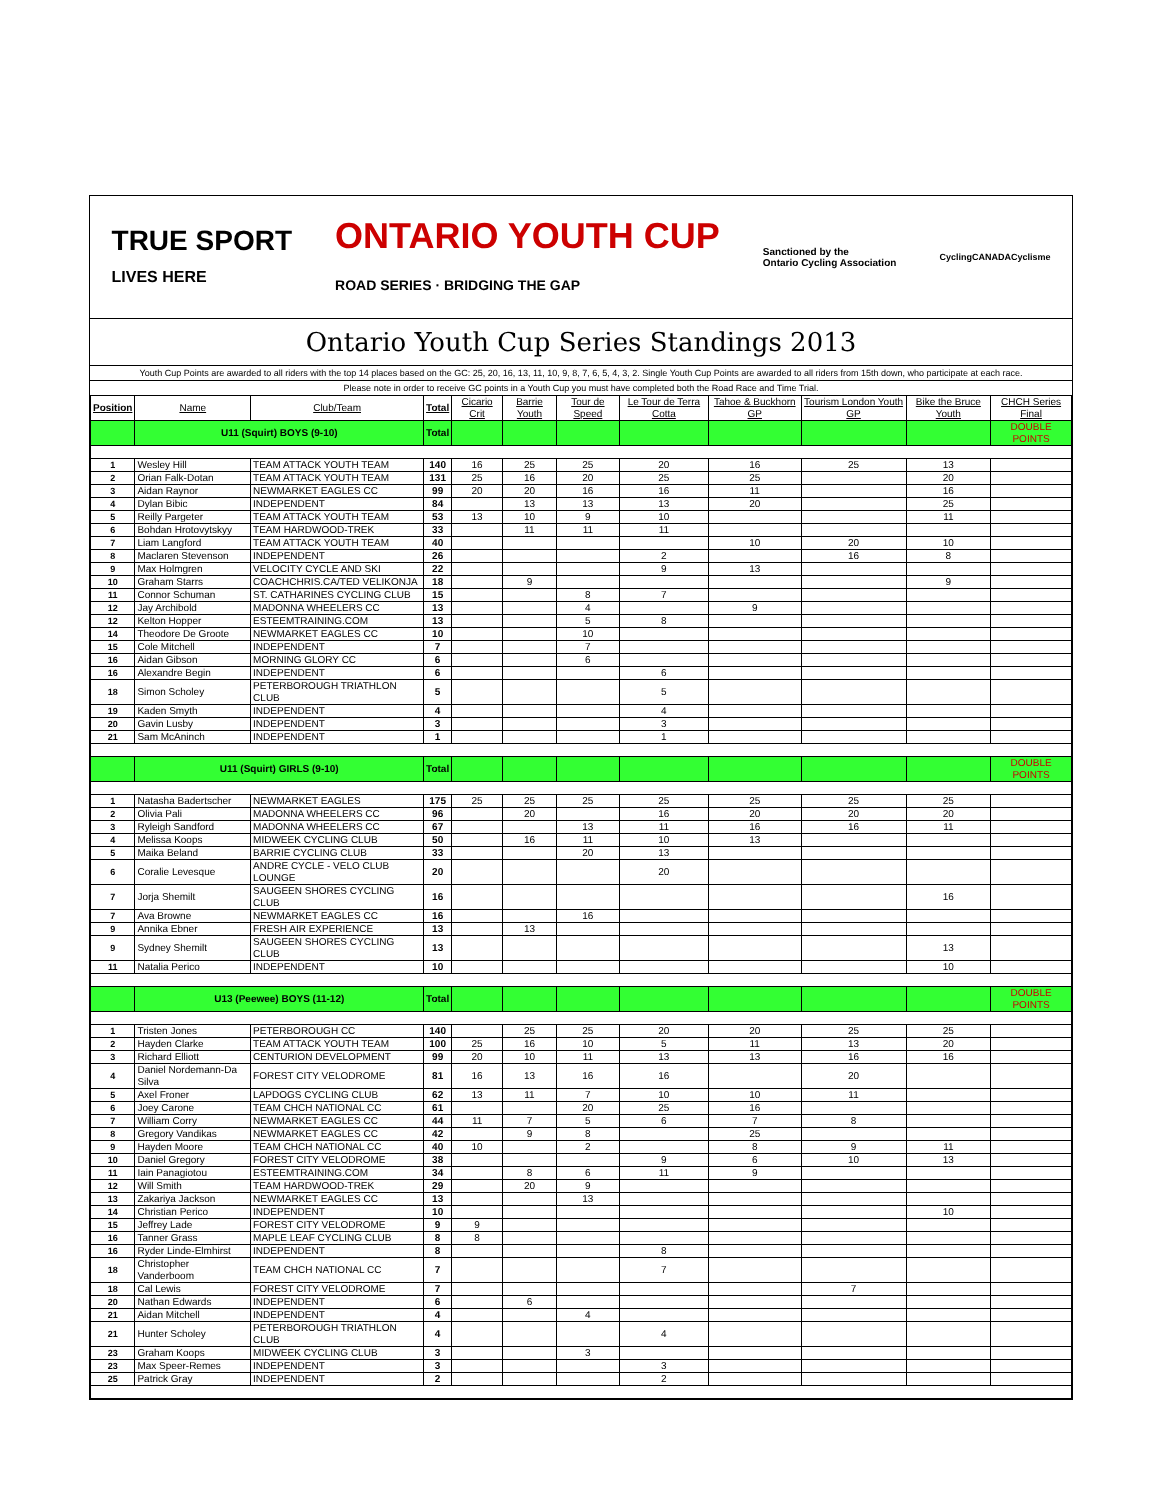TRUE SPORT
LIVES HERE ONTARIO YOUTH CUP
ROAD SERIES · BRIDGING THE GAP Sanctioned by the
Ontario Cycling Association CyclingCANADACyclisme
Ontario Youth Cup Series Standings 2013
Youth Cup Points are awarded to all riders with the top 14 places based on the GC: 25, 20, 16, 13, 11, 10, 9, 8, 7, 6, 5, 4, 3, 2. Single Youth Cup Points are awarded to all riders from 15th down, who participate at each race.
Please note in order to receive GC points in a Youth Cup you must have completed both the Road Race and Time Trial.
| Position | Name | Club/Team | Total | Cicario Crit | Barrie Youth | Tour de Speed | Le Tour de Terra Cotta | Tahoe & Buckhorn GP | Tourism London Youth GP | Bike the Bruce Youth | CHCH Series Final |
| --- | --- | --- | --- | --- | --- | --- | --- | --- | --- | --- | --- |
| | U11 (Squirt) BOYS (9-10) | | Total | | | | | | | | DOUBLE POINTS |
| 1 | Wesley Hill | TEAM ATTACK YOUTH TEAM | 140 | 16 | 25 | 25 | 20 | 16 | 25 | 13 | |
| 2 | Orian Falk-Dotan | TEAM ATTACK YOUTH TEAM | 131 | 25 | 16 | 20 | 25 | 25 | | 20 | |
| 3 | Aidan Raynor | NEWMARKET EAGLES CC | 99 | 20 | 20 | 16 | 16 | 11 | | 16 | |
| 4 | Dylan Bibic | INDEPENDENT | 84 | | 13 | 13 | 13 | 20 | | 25 | |
| 5 | Reilly Pargeter | TEAM ATTACK YOUTH TEAM | 53 | 13 | 10 | 9 | 10 | | | 11 | |
| 6 | Bohdan Hrotovytskyy | TEAM HARDWOOD-TREK | 33 | | 11 | 11 | 11 | | | | |
| 7 | Liam Langford | TEAM ATTACK YOUTH TEAM | 40 | | | | | 10 | 20 | 10 | |
| 8 | Maclaren Stevenson | INDEPENDENT | 26 | | | | 2 | | 16 | 8 | |
| 9 | Max Holmgren | VELOCITY CYCLE AND SKI | 22 | | | | 9 | 13 | | | |
| 10 | Graham Starrs | COACHCHRIS.CA/TED VELIKONJA | 18 | | 9 | | | | | 9 | |
| 11 | Connor Schuman | ST. CATHARINES CYCLING CLUB | 15 | | | 8 | 7 | | | | |
| 12 | Jay Archibold | MADONNA WHEELERS CC | 13 | | | 4 | | 9 | | | |
| 12 | Kelton Hopper | ESTEEMTRAINING.COM | 13 | | | 5 | 8 | | | | |
| 14 | Theodore De Groote | NEWMARKET EAGLES CC | 10 | | | 10 | | | | | |
| 15 | Cole Mitchell | INDEPENDENT | 7 | | | 7 | | | | | |
| 16 | Aidan Gibson | MORNING GLORY CC | 6 | | | 6 | | | | | |
| 16 | Alexandre Begin | INDEPENDENT | 6 | | | | 6 | | | | |
| 18 | Simon Scholey | PETERBOROUGH TRIATHLON CLUB | 5 | | | | 5 | | | | |
| 19 | Kaden Smyth | INDEPENDENT | 4 | | | | 4 | | | | |
| 20 | Gavin Lusby | INDEPENDENT | 3 | | | | 3 | | | | |
| 21 | Sam McAninch | INDEPENDENT | 1 | | | | 1 | | | | |
| | U11 (Squirt) GIRLS (9-10) | | Total | | | | | | | | DOUBLE POINTS |
| 1 | Natasha Badertscher | NEWMARKET EAGLES | 175 | 25 | 25 | 25 | 25 | 25 | 25 | 25 | |
| 2 | Olivia Pali | MADONNA WHEELERS CC | 96 | | 20 | | 16 | 20 | 20 | 20 | |
| 3 | Ryleigh Sandford | MADONNA WHEELERS CC | 67 | | | 13 | 11 | 16 | 16 | 11 | |
| 4 | Melissa Koops | MIDWEEK CYCLING CLUB | 50 | | 16 | 11 | 10 | 13 | | | |
| 5 | Maika Beland | BARRIE CYCLING CLUB | 33 | | | 20 | 13 | | | | |
| 6 | Coralie Levesque | ANDRE CYCLE - VELO CLUB LOUNGE | 20 | | | | 20 | | | | |
| 7 | Jorja Shemilt | SAUGEEN SHORES CYCLING CLUB | 16 | | | | | | | 16 | |
| 7 | Ava Browne | NEWMARKET EAGLES CC | 16 | | | 16 | | | | | |
| 9 | Annika Ebner | FRESH AIR EXPERIENCE | 13 | | 13 | | | | | | |
| 9 | Sydney Shemilt | SAUGEEN SHORES CYCLING CLUB | 13 | | | | | | | 13 | |
| 11 | Natalia Perico | INDEPENDENT | 10 | | | | | | | 10 | |
| | U13 (Peewee) BOYS (11-12) | | Total | | | | | | | | DOUBLE POINTS |
| 1 | Tristen Jones | PETERBOROUGH CC | 140 | | 25 | 25 | 20 | 20 | 25 | 25 | |
| 2 | Hayden Clarke | TEAM ATTACK YOUTH TEAM | 100 | 25 | 16 | 10 | 5 | 11 | 13 | 20 | |
| 3 | Richard Elliott | CENTURION DEVELOPMENT | 99 | 20 | 10 | 11 | 13 | 13 | 16 | 16 | |
| 4 | Daniel Nordemann-Da Silva | FOREST CITY VELODROME | 81 | 16 | 13 | 16 | 16 | | 20 | | |
| 5 | Axel Froner | LAPDOGS CYCLING CLUB | 62 | 13 | 11 | 7 | 10 | 10 | 11 | | |
| 6 | Joey Carone | TEAM CHCH NATIONAL CC | 61 | | | 20 | 25 | 16 | | | |
| 7 | William Corry | NEWMARKET EAGLES CC | 44 | 11 | 7 | 5 | 6 | 7 | 8 | | |
| 8 | Gregory Vandikas | NEWMARKET EAGLES CC | 42 | | 9 | 8 | | 25 | | | |
| 9 | Hayden Moore | TEAM CHCH NATIONAL CC | 40 | 10 | | 2 | | 8 | 9 | 11 | |
| 10 | Daniel Gregory | FOREST CITY VELODROME | 38 | | | | 9 | 6 | 10 | 13 | |
| 11 | Iain Panagiotou | ESTEEMTRAINING.COM | 34 | | 8 | 6 | 11 | 9 | | | |
| 12 | Will Smith | TEAM HARDWOOD-TREK | 29 | | 20 | 9 | | | | | |
| 13 | Zakariya Jackson | NEWMARKET EAGLES CC | 13 | | | 13 | | | | | |
| 14 | Christian Perico | INDEPENDENT | 10 | | | | | | | 10 | |
| 15 | Jeffrey Lade | FOREST CITY VELODROME | 9 | 9 | | | | | | | |
| 16 | Tanner Grass | MAPLE LEAF CYCLING CLUB | 8 | 8 | | | | | | | |
| 16 | Ryder Linde-Elmhirst | INDEPENDENT | 8 | | | | 8 | | | | |
| 18 | Christopher Vanderboom | TEAM CHCH NATIONAL CC | 7 | | | | 7 | | | | |
| 18 | Cal Lewis | FOREST CITY VELODROME | 7 | | | | | | 7 | | |
| 20 | Nathan Edwards | INDEPENDENT | 6 | | 6 | | | | | | |
| 21 | Aidan Mitchell | INDEPENDENT | 4 | | | 4 | | | | | |
| 21 | Hunter Scholey | PETERBOROUGH TRIATHLON CLUB | 4 | | | | 4 | | | | |
| 23 | Graham Koops | MIDWEEK CYCLING CLUB | 3 | | | 3 | | | | | |
| 23 | Max Speer-Remes | INDEPENDENT | 3 | | | | 3 | | | | |
| 25 | Patrick Gray | INDEPENDENT | 2 | | | | 2 | | | | |